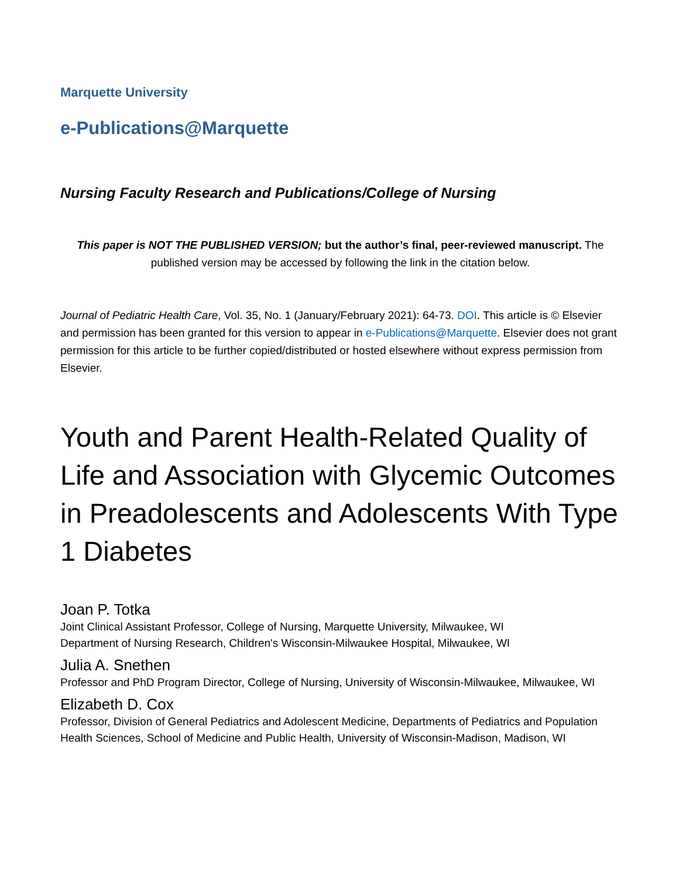Marquette University
e-Publications@Marquette
Nursing Faculty Research and Publications/College of Nursing
This paper is NOT THE PUBLISHED VERSION; but the author’s final, peer-reviewed manuscript. The published version may be accessed by following the link in the citation below.
Journal of Pediatric Health Care, Vol. 35, No. 1 (January/February 2021): 64-73. DOI. This article is © Elsevier and permission has been granted for this version to appear in e-Publications@Marquette. Elsevier does not grant permission for this article to be further copied/distributed or hosted elsewhere without express permission from Elsevier.
Youth and Parent Health-Related Quality of Life and Association with Glycemic Outcomes in Preadolescents and Adolescents With Type 1 Diabetes
Joan P. Totka
Joint Clinical Assistant Professor, College of Nursing, Marquette University, Milwaukee, WI
Department of Nursing Research, Children's Wisconsin-Milwaukee Hospital, Milwaukee, WI
Julia A. Snethen
Professor and PhD Program Director, College of Nursing, University of Wisconsin-Milwaukee, Milwaukee, WI
Elizabeth D. Cox
Professor, Division of General Pediatrics and Adolescent Medicine, Departments of Pediatrics and Population Health Sciences, School of Medicine and Public Health, University of Wisconsin-Madison, Madison, WI